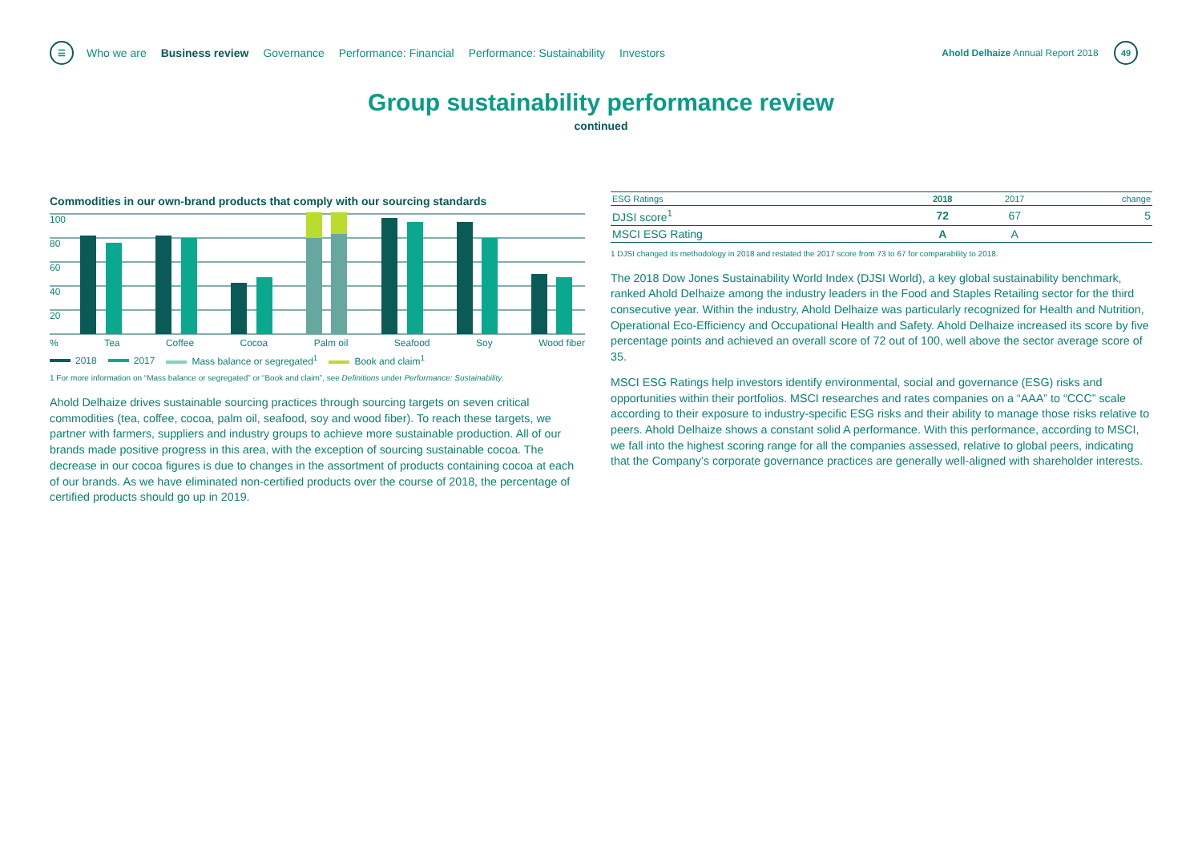☰ Who we are Business review Governance Performance: Financial Performance: Sustainability Investors
Ahold Delhaize Annual Report 2018 49
Group sustainability performance review
continued
Commodities in our own-brand products that comply with our sourcing standards
100
80
60
40
20
% Tea Coffee Cocoa Palm oil Seafood Soy Wood fiber
2018 2017 Mass balance or segregated<sup>1</sup> Book and claim<sup>1</sup>
1 For more information on “Mass balance or segregated” or “Book and claim”, see Definitions under Performance: Sustainability.
Ahold Delhaize drives sustainable sourcing practices through sourcing targets on seven critical commodities (tea, coffee, cocoa, palm oil, seafood, soy and wood fiber). To reach these targets, we partner with farmers, suppliers and industry groups to achieve more sustainable production. All of our brands made positive progress in this area, with the exception of sourcing sustainable cocoa. The decrease in our cocoa figures is due to changes in the assortment of products containing cocoa at each of our brands. As we have eliminated non-certified products over the course of 2018, the percentage of certified products should go up in 2019.
| ESG Ratings | 2018 | 2017 | change |
| --- | --- | --- | --- |
| DJSI score<sup>1</sup> | 72 | 67 | 5 |
| MSCI ESG Rating | A | A | |
1 DJSI changed its methodology in 2018 and restated the 2017 score from 73 to 67 for comparability to 2018.
The 2018 Dow Jones Sustainability World Index (DJSI World), a key global sustainability benchmark, ranked Ahold Delhaize among the industry leaders in the Food and Staples Retailing sector for the third consecutive year. Within the industry, Ahold Delhaize was particularly recognized for Health and Nutrition, Operational Eco-Efficiency and Occupational Health and Safety. Ahold Delhaize increased its score by five percentage points and achieved an overall score of 72 out of 100, well above the sector average score of 35.
MSCI ESG Ratings help investors identify environmental, social and governance (ESG) risks and opportunities within their portfolios. MSCI researches and rates companies on a “AAA” to “CCC” scale according to their exposure to industry-specific ESG risks and their ability to manage those risks relative to peers. Ahold Delhaize shows a constant solid A performance. With this performance, according to MSCI, we fall into the highest scoring range for all the companies assessed, relative to global peers, indicating that the Company’s corporate governance practices are generally well-aligned with shareholder interests.